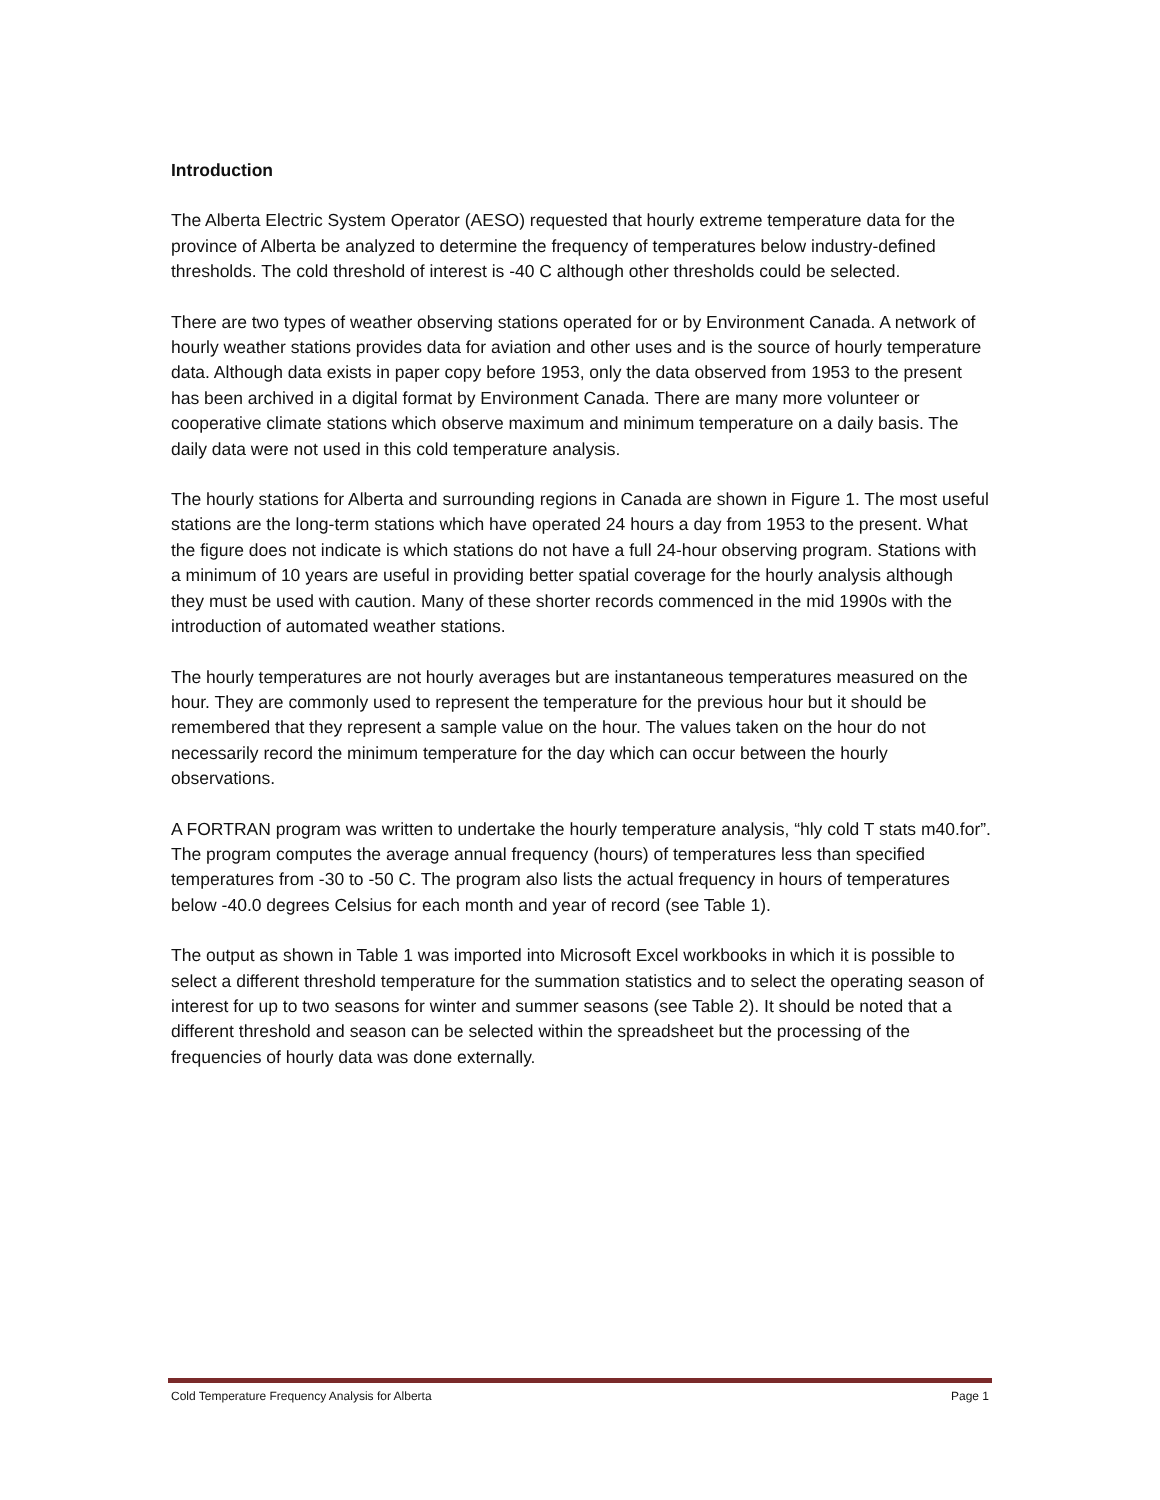Introduction
The Alberta Electric System Operator (AESO) requested that hourly extreme temperature data for the province of Alberta be analyzed to determine the frequency of temperatures below industry-defined thresholds. The cold threshold of interest is -40 C although other thresholds could be selected.
There are two types of weather observing stations operated for or by Environment Canada. A network of hourly weather stations provides data for aviation and other uses and is the source of hourly temperature data. Although data exists in paper copy before 1953, only the data observed from 1953 to the present has been archived in a digital format by Environment Canada. There are many more volunteer or cooperative climate stations which observe maximum and minimum temperature on a daily basis. The daily data were not used in this cold temperature analysis.
The hourly stations for Alberta and surrounding regions in Canada are shown in Figure 1. The most useful stations are the long-term stations which have operated 24 hours a day from 1953 to the present. What the figure does not indicate is which stations do not have a full 24-hour observing program. Stations with a minimum of 10 years are useful in providing better spatial coverage for the hourly analysis although they must be used with caution. Many of these shorter records commenced in the mid 1990s with the introduction of automated weather stations.
The hourly temperatures are not hourly averages but are instantaneous temperatures measured on the hour. They are commonly used to represent the temperature for the previous hour but it should be remembered that they represent a sample value on the hour. The values taken on the hour do not necessarily record the minimum temperature for the day which can occur between the hourly observations.
A FORTRAN program was written to undertake the hourly temperature analysis, “hly cold T stats m40.for”. The program computes the average annual frequency (hours) of temperatures less than specified temperatures from -30 to -50 C. The program also lists the actual frequency in hours of temperatures below -40.0 degrees Celsius for each month and year of record (see Table 1).
The output as shown in Table 1 was imported into Microsoft Excel workbooks in which it is possible to select a different threshold temperature for the summation statistics and to select the operating season of interest for up to two seasons for winter and summer seasons (see Table 2). It should be noted that a different threshold and season can be selected within the spreadsheet but the processing of the frequencies of hourly data was done externally.
Cold Temperature Frequency Analysis for Alberta Page 1